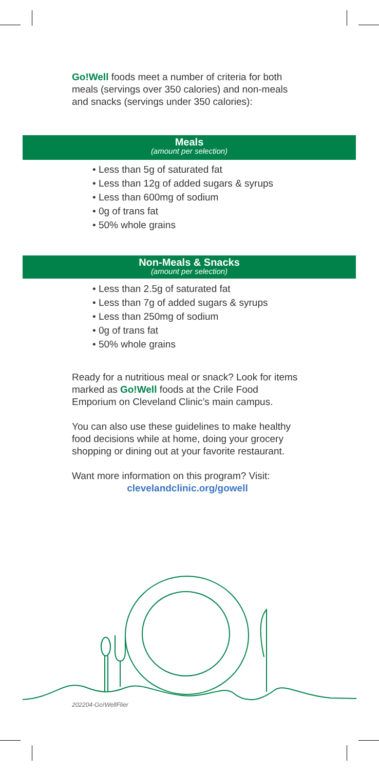Go!Well foods meet a number of criteria for both meals (servings over 350 calories) and non-meals and snacks (servings under 350 calories):
Meals
(amount per selection)
• Less than 5g of saturated fat
• Less than 12g of added sugars & syrups
• Less than 600mg of sodium
• 0g of trans fat
• 50% whole grains
Non-Meals & Snacks
(amount per selection)
• Less than 2.5g of saturated fat
• Less than 7g of added sugars & syrups
• Less than 250mg of sodium
• 0g of trans fat
• 50% whole grains
Ready for a nutritious meal or snack? Look for items marked as Go!Well foods at the Crile Food Emporium on Cleveland Clinic’s main campus.
You can also use these guidelines to make healthy food decisions while at home, doing your grocery shopping or dining out at your favorite restaurant.
Want more information on this program? Visit:
clevelandclinic.org/gowell
202204-Go!WellFlier